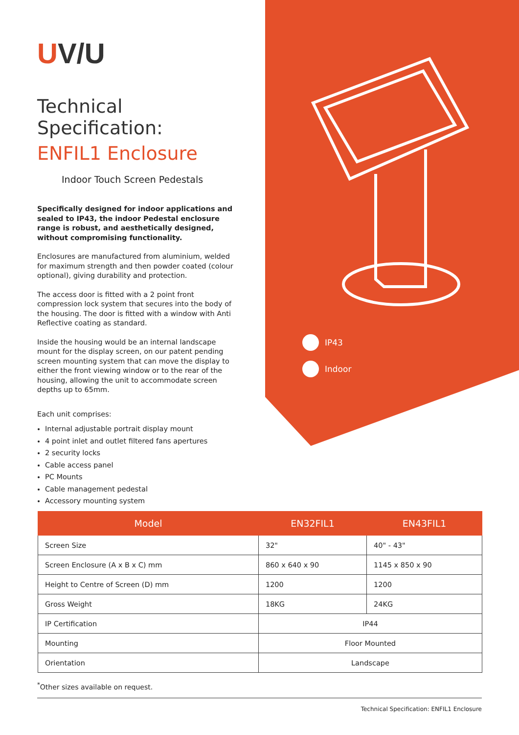UV/U
Technical Specification:
ENFIL1 Enclosure
Indoor Touch Screen Pedestals
Specifically designed for indoor applications and sealed to IP43, the indoor Pedestal enclosure range is robust, and aesthetically designed, without compromising functionality.
Enclosures are manufactured from aluminium, welded for maximum strength and then powder coated (colour optional), giving durability and protection.
The access door is fitted with a 2 point front compression lock system that secures into the body of the housing. The door is fitted with a window with Anti Reflective coating as standard.
Inside the housing would be an internal landscape mount for the display screen, on our patent pending screen mounting system that can move the display to either the front viewing window or to the rear of the housing, allowing the unit to accommodate screen depths up to 65mm.
Each unit comprises:
Internal adjustable portrait display mount
4 point inlet and outlet filtered fans apertures
2 security locks
Cable access panel
PC Mounts
Cable management pedestal
Accessory mounting system
IP43
Indoor
| Model | EN32FIL1 | EN43FIL1 |
| --- | --- | --- |
| Screen Size | 32" | 40" - 43" |
| Screen Enclosure (A x B x C) mm | 860 x 640 x 90 | 1145 x 850 x 90 |
| Height to Centre of Screen (D) mm | 1200 | 1200 |
| Gross Weight | 18KG | 24KG |
| IP Certification | IP44 | |
| Mounting | Floor Mounted | |
| Orientation | Landscape | |
<sup>*</sup> Other sizes available on request.
Technical Specification: ENFIL1 Enclosure